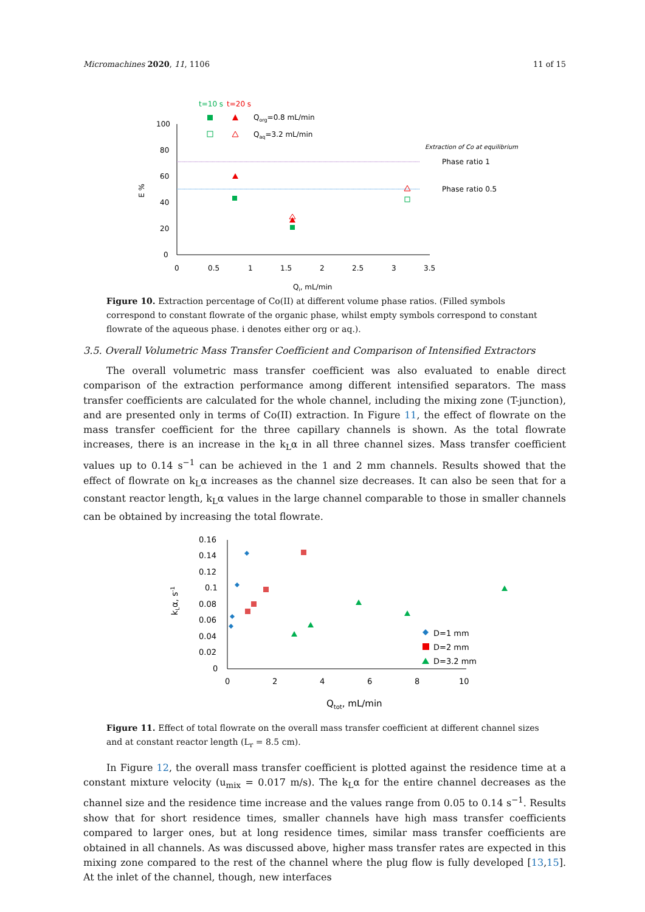Micromachines 2020, 11, 1106 11 of 15
t=10 s
t=20 s
Qorg=0.8 mL/min
Qaq=3.2 mL/min
100
80
60
40
20
0
0
0.5
1
1.5
2
2.5
3
3.5
E %
Qi, mL/min
Extraction of Co at equilibrium
Phase ratio 1
Phase ratio 0.5
Figure 10. Extraction percentage of Co(II) at different volume phase ratios. (Filled symbols correspond to constant flowrate of the organic phase, whilst empty symbols correspond to constant flowrate of the aqueous phase. i denotes either org or aq.).
3.5. Overall Volumetric Mass Transfer Coefficient and Comparison of Intensified Extractors
The overall volumetric mass transfer coefficient was also evaluated to enable direct comparison of the extraction performance among different intensified separators. The mass transfer coefficients are calculated for the whole channel, including the mixing zone (T-junction), and are presented only in terms of Co(II) extraction. In Figure 11, the effect of flowrate on the mass transfer coefficient for the three capillary channels is shown. As the total flowrate increases, there is an increase in the k<sub>L</sub>α in all three channel sizes. Mass transfer coefficient values up to 0.14 s<sup>−1</sup> can be achieved in the 1 and 2 mm channels. Results showed that the effect of flowrate on k<sub>L</sub>α increases as the channel size decreases. It can also be seen that for a constant reactor length, k<sub>L</sub>α values in the large channel comparable to those in smaller channels can be obtained by increasing the total flowrate.
0.16
0.14
0.12
0.1
0.08
0.06
0.04
0.02
0
0
2
4
6
8
10
kLα, s-1
Qtot, mL/min
D=1 mm
D=2 mm
D=3.2 mm
Figure 11. Effect of total flowrate on the overall mass transfer coefficient at different channel sizes and at constant reactor length (L<sub>r</sub> = 8.5 cm).
In Figure 12, the overall mass transfer coefficient is plotted against the residence time at a constant mixture velocity (u<sub>mix</sub> = 0.017 m/s). The k<sub>L</sub>α for the entire channel decreases as the channel size and the residence time increase and the values range from 0.05 to 0.14 s<sup>−1</sup>. Results show that for short residence times, smaller channels have high mass transfer coefficients compared to larger ones, but at long residence times, similar mass transfer coefficients are obtained in all channels. As was discussed above, higher mass transfer rates are expected in this mixing zone compared to the rest of the channel where the plug flow is fully developed [13,15]. At the inlet of the channel, though, new interfaces